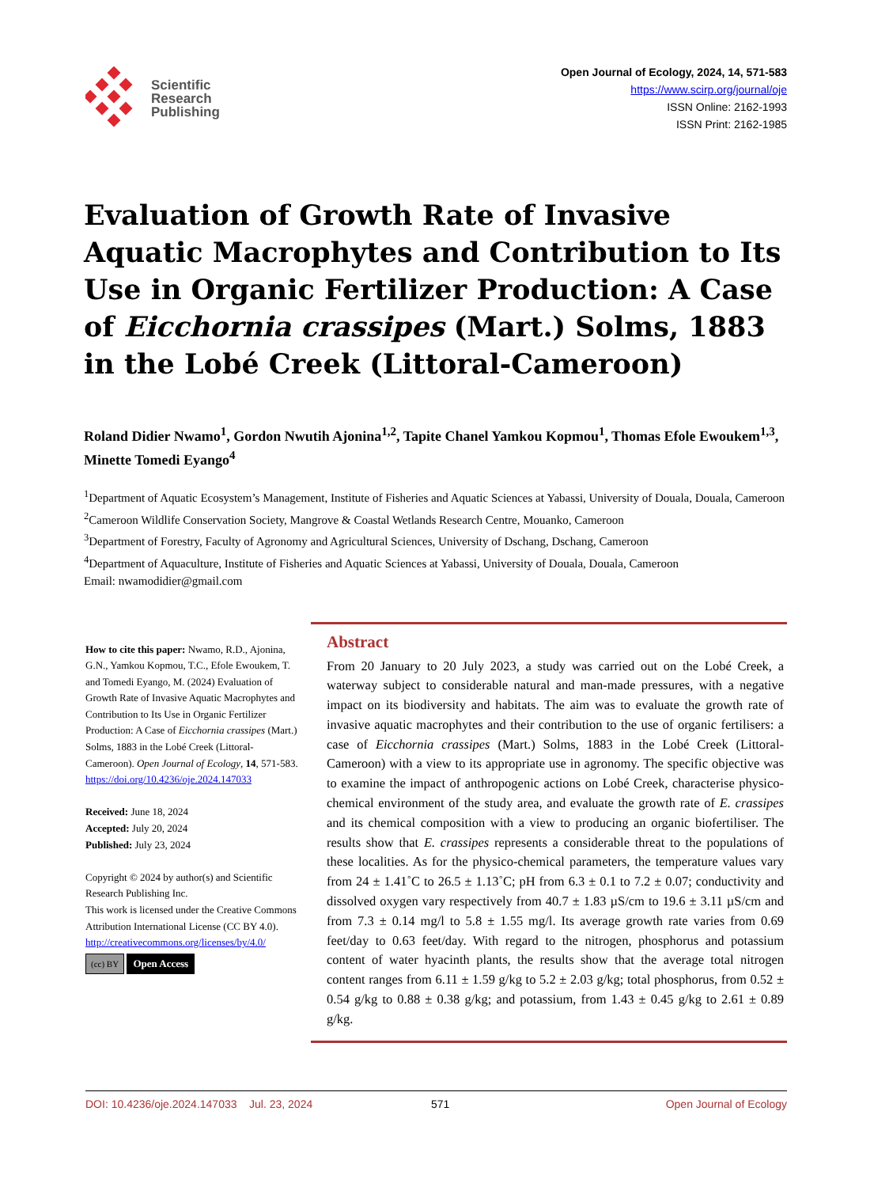Scientific
Research
Publishing
Open Journal of Ecology, 2024, 14, 571-583
https://www.scirp.org/journal/oje
ISSN Online: 2162-1993
ISSN Print: 2162-1985
Evaluation of Growth Rate of Invasive Aquatic Macrophytes and Contribution to Its Use in Organic Fertilizer Production: A Case of Eicchornia crassipes (Mart.) Solms, 1883 in the Lobé Creek (Littoral-Cameroon)
Roland Didier Nwamo<sup>1</sup>, Gordon Nwutih Ajonina<sup>1,2</sup>, Tapite Chanel Yamkou Kopmou<sup>1</sup>, Thomas Efole Ewoukem<sup>1,3</sup>, Minette Tomedi Eyango<sup>4</sup>
<sup>1</sup> Department of Aquatic Ecosystem’s Management, Institute of Fisheries and Aquatic Sciences at Yabassi, University of Douala, Douala, Cameroon
<sup>2</sup> Cameroon Wildlife Conservation Society, Mangrove & Coastal Wetlands Research Centre, Mouanko, Cameroon
<sup>3</sup> Department of Forestry, Faculty of Agronomy and Agricultural Sciences, University of Dschang, Dschang, Cameroon
<sup>4</sup> Department of Aquaculture, Institute of Fisheries and Aquatic Sciences at Yabassi, University of Douala, Douala, Cameroon
Email: nwamodidier@gmail.com
How to cite this paper: Nwamo, R.D., Ajonina, G.N., Yamkou Kopmou, T.C., Efole Ewoukem, T. and Tomedi Eyango, M. (2024) Evaluation of Growth Rate of Invasive Aquatic Macrophytes and Contribution to Its Use in Organic Fertilizer Production: A Case of Eicchornia crassipes (Mart.) Solms, 1883 in the Lobé Creek (Littoral-Cameroon). Open Journal of Ecology, 14, 571-583.
https://doi.org/10.4236/oje.2024.147033
Received: June 18, 2024
Accepted: July 20, 2024
Published: July 23, 2024
Copyright © 2024 by author(s) and Scientific Research Publishing Inc.
This work is licensed under the Creative Commons Attribution International License (CC BY 4.0).
http://creativecommons.org/licenses/by/4.0/
(cc) BY Open Access
Abstract
From 20 January to 20 July 2023, a study was carried out on the Lobé Creek, a waterway subject to considerable natural and man-made pressures, with a negative impact on its biodiversity and habitats. The aim was to evaluate the growth rate of invasive aquatic macrophytes and their contribution to the use of organic fertilisers: a case of Eicchornia crassipes (Mart.) Solms, 1883 in the Lobé Creek (Littoral-Cameroon) with a view to its appropriate use in agronomy. The specific objective was to examine the impact of anthropogenic actions on Lobé Creek, characterise physico-chemical environment of the study area, and evaluate the growth rate of E. crassipes and its chemical composition with a view to producing an organic biofertiliser. The results show that E. crassipes represents a considerable threat to the populations of these localities. As for the physico-chemical parameters, the temperature values vary from 24 ± 1.41˚C to 26.5 ± 1.13˚C; pH from 6.3 ± 0.1 to 7.2 ± 0.07; conductivity and dissolved oxygen vary respectively from 40.7 ± 1.83 µS/cm to 19.6 ± 3.11 µS/cm and from 7.3 ± 0.14 mg/l to 5.8 ± 1.55 mg/l. Its average growth rate varies from 0.69 feet/day to 0.63 feet/day. With regard to the nitrogen, phosphorus and potassium content of water hyacinth plants, the results show that the average total nitrogen content ranges from 6.11 ± 1.59 g/kg to 5.2 ± 2.03 g/kg; total phosphorus, from 0.52 ± 0.54 g/kg to 0.88 ± 0.38 g/kg; and potassium, from 1.43 ± 0.45 g/kg to 2.61 ± 0.89 g/kg.
DOI: 10.4236/oje.2024.147033 Jul. 23, 2024 571 Open Journal of Ecology